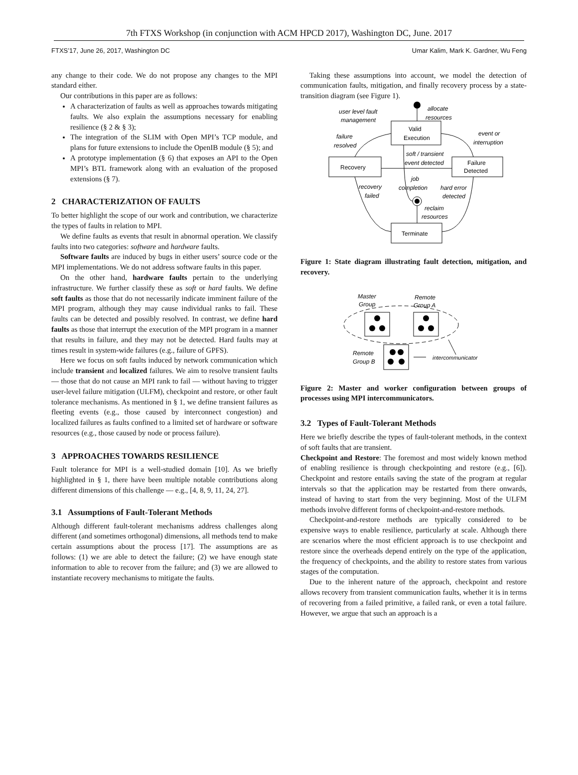7th FTXS Workshop (in conjunction with ACM HPCD 2017), Washington DC, June. 2017
FTXS’17, June 26, 2017, Washington DC Umar Kalim, Mark K. Gardner, Wu Feng
any change to their code. We do not propose any changes to the MPI standard either.
Our contributions in this paper are as follows:
A characterization of faults as well as approaches towards mitigating faults. We also explain the assumptions necessary for enabling resilience (§ 2 & § 3);
The integration of the SLIM with Open MPI’s TCP module, and plans for future extensions to include the OpenIB module (§ 5); and
A prototype implementation (§ 6) that exposes an API to the Open MPI’s BTL framework along with an evaluation of the proposed extensions (§ 7).
2 CHARACTERIZATION OF FAULTS
To better highlight the scope of our work and contribution, we characterize the types of faults in relation to MPI.
We define faults as events that result in abnormal operation. We classify faults into two categories: software and hardware faults.
Software faults are induced by bugs in either users’ source code or the MPI implementations. We do not address software faults in this paper.
On the other hand, hardware faults pertain to the underlying infrastructure. We further classify these as soft or hard faults. We define soft faults as those that do not necessarily indicate imminent failure of the MPI program, although they may cause individual ranks to fail. These faults can be detected and possibly resolved. In contrast, we define hard faults as those that interrupt the execution of the MPI program in a manner that results in failure, and they may not be detected. Hard faults may at times result in system-wide failures (e.g., failure of GPFS).
Here we focus on soft faults induced by network communication which include transient and localized failures. We aim to resolve transient faults — those that do not cause an MPI rank to fail — without having to trigger user-level failure mitigation (ULFM), checkpoint and restore, or other fault tolerance mechanisms. As mentioned in § 1, we define transient failures as fleeting events (e.g., those caused by interconnect congestion) and localized failures as faults confined to a limited set of hardware or software resources (e.g., those caused by node or process failure).
3 APPROACHES TOWARDS RESILIENCE
Fault tolerance for MPI is a well-studied domain [10]. As we briefly highlighted in § 1, there have been multiple notable contributions along different dimensions of this challenge — e.g., [4, 8, 9, 11, 24, 27].
3.1 Assumptions of Fault-Tolerant Methods
Although different fault-tolerant mechanisms address challenges along different (and sometimes orthogonal) dimensions, all methods tend to make certain assumptions about the process [17]. The assumptions are as follows: (1) we are able to detect the failure; (2) we have enough state information to able to recover from the failure; and (3) we are allowed to instantiate recovery mechanisms to mitigate the faults.
Taking these assumptions into account, we model the detection of communication faults, mitigation, and finally recovery process by a state-transition diagram (see Figure 1).
Valid
Execution
Recovery
Failure
Detected
Terminate
user level fault
management
allocate
resources
failure
resolved
event or
interruption
soft / transient
event detected
recovery
failed
job
completion
hard error
detected
reclaim
resources
Figure 1: State diagram illustrating fault detection, mitigation, and recovery.
Master
Group
Remote
Group A
Remote
Group B
intercommunicator
Figure 2: Master and worker configuration between groups of processes using MPI intercommunicators.
3.2 Types of Fault-Tolerant Methods
Here we briefly describe the types of fault-tolerant methods, in the context of soft faults that are transient.
Checkpoint and Restore: The foremost and most widely known method of enabling resilience is through checkpointing and restore (e.g., [6]). Checkpoint and restore entails saving the state of the program at regular intervals so that the application may be restarted from there onwards, instead of having to start from the very beginning. Most of the ULFM methods involve different forms of checkpoint-and-restore methods.
Checkpoint-and-restore methods are typically considered to be expensive ways to enable resilience, particularly at scale. Although there are scenarios where the most efficient approach is to use checkpoint and restore since the overheads depend entirely on the type of the application, the frequency of checkpoints, and the ability to restore states from various stages of the computation.
Due to the inherent nature of the approach, checkpoint and restore allows recovery from transient communication faults, whether it is in terms of recovering from a failed primitive, a failed rank, or even a total failure. However, we argue that such an approach is a